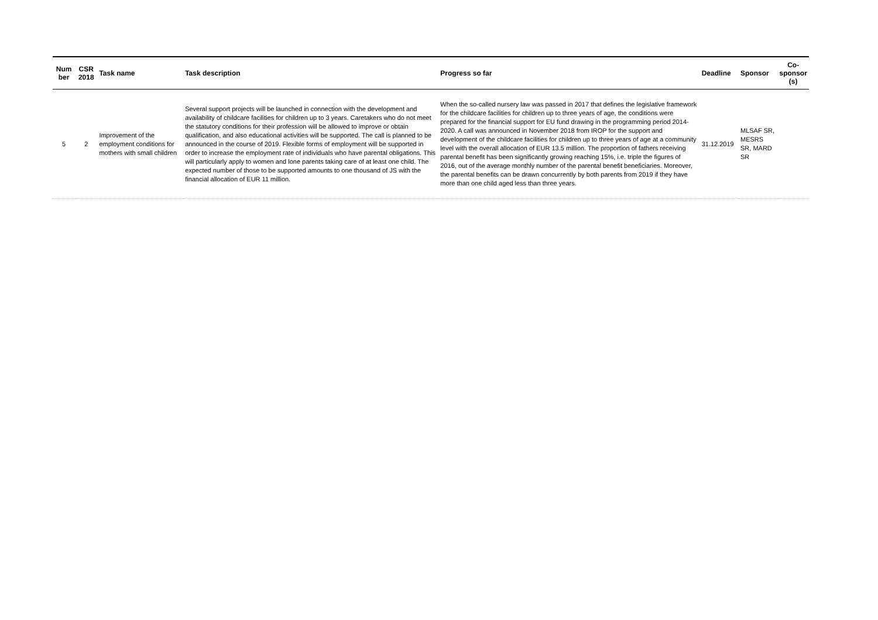| Num ber | CSR 2018 | Task name | Task description | Progress so far | Deadline | Sponsor | Co-sponsor (s) |
| --- | --- | --- | --- | --- | --- | --- | --- |
| 5 | 2 | Improvement of the employment conditions for mothers with small children | Several support projects will be launched in connection with the development and availability of childcare facilities for children up to 3 years. Caretakers who do not meet the statutory conditions for their profession will be allowed to improve or obtain qualification, and also educational activities will be supported. The call is planned to be announced in the course of 2019. Flexible forms of employment will be supported in order to increase the employment rate of individuals who have parental obligations. This will particularly apply to women and lone parents taking care of at least one child. The expected number of those to be supported amounts to one thousand of JS with the financial allocation of EUR 11 million. | When the so-called nursery law was passed in 2017 that defines the legislative framework for the childcare facilities for children up to three years of age, the conditions were prepared for the financial support for EU fund drawing in the programming period 2014-2020. A call was announced in November 2018 from IROP for the support and development of the childcare facilities for children up to three years of age at a community level with the overall allocation of EUR 13.5 million. The proportion of fathers receiving parental benefit has been significantly growing reaching 15%, i.e. triple the figures of 2016, out of the average monthly number of the parental benefit beneficiaries. Moreover, the parental benefits can be drawn concurrently by both parents from 2019 if they have more than one child aged less than three years. | 31.12.2019 | MLSAF SR, MESRS SR, MARD SR | |